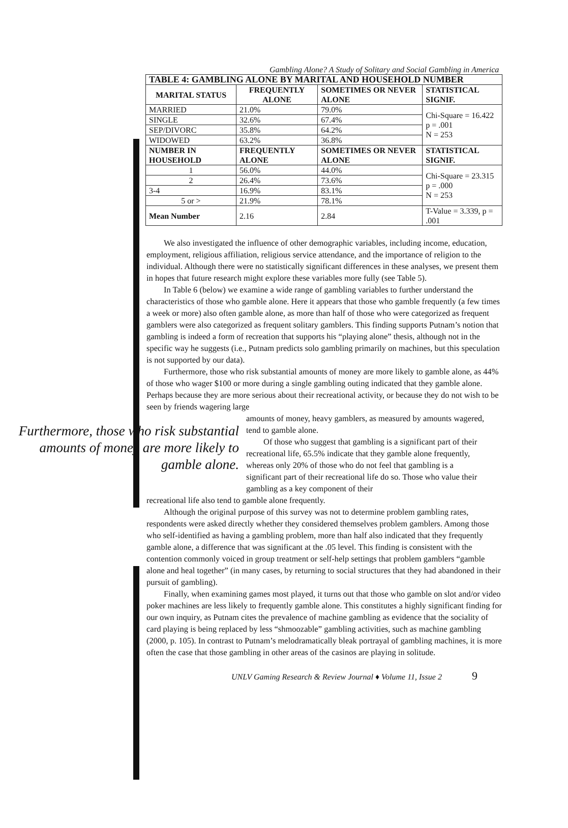Gambling Alone? A Study of Solitary and Social Gambling in America
| TABLE 4: GAMBLING ALONE BY MARITAL AND HOUSEHOLD NUMBER | | | |
| --- | --- | --- | --- |
| MARITAL STATUS | FREQUENTLY ALONE | SOMETIMES OR NEVER ALONE | STATISTICAL SIGNIF. |
| MARRIED | 21.0% | 79.0% | Chi-Square = 16.422 p = .001 N = 253 |
| SINGLE | 32.6% | 67.4% | |
| SEP/DIVORC | 35.8% | 64.2% | |
| WIDOWED | 63.2% | 36.8% | |
| NUMBER IN HOUSEHOLD | FREQUENTLY ALONE | SOMETIMES OR NEVER ALONE | STATISTICAL SIGNIF. |
| 1 | 56.0% | 44.0% | Chi-Square = 23.315 p = .000 N = 253 |
| 2 | 26.4% | 73.6% | |
| 3-4 | 16.9% | 83.1% | |
| 5 or > | 21.9% | 78.1% | |
| Mean Number | 2.16 | 2.84 | T-Value = 3.339, p = .001 |
We also investigated the influence of other demographic variables, including income, education, employment, religious affiliation, religious service attendance, and the importance of religion to the individual. Although there were no statistically significant differences in these analyses, we present them in hopes that future research might explore these variables more fully (see Table 5).
In Table 6 (below) we examine a wide range of gambling variables to further understand the characteristics of those who gamble alone. Here it appears that those who gamble frequently (a few times a week or more) also often gamble alone, as more than half of those who were categorized as frequent gamblers were also categorized as frequent solitary gamblers. This finding supports Putnam’s notion that gambling is indeed a form of recreation that supports his “playing alone” thesis, although not in the specific way he suggests (i.e., Putnam predicts solo gambling primarily on machines, but this speculation is not supported by our data).
Furthermore, those who risk substantial amounts of money are more likely to gamble alone, as 44% of those who wager $100 or more during a single gambling outing indicated that they gamble alone. Perhaps because they are more serious about their recreational activity, or because they do not wish to be seen by friends wagering large
Furthermore, those who risk substantial amounts of money are more likely to gamble alone.
amounts of money, heavy gamblers, as measured by amounts wagered, tend to gamble alone.
Of those who suggest that gambling is a significant part of their recreational life, 65.5% indicate that they gamble alone frequently, whereas only 20% of those who do not feel that gambling is a significant part of their recreational life do so. Those who value their gambling as a key component of their
recreational life also tend to gamble alone frequently.
Although the original purpose of this survey was not to determine problem gambling rates, respondents were asked directly whether they considered themselves problem gamblers. Among those who self-identified as having a gambling problem, more than half also indicated that they frequently gamble alone, a difference that was significant at the .05 level. This finding is consistent with the contention commonly voiced in group treatment or self-help settings that problem gamblers “gamble alone and heal together” (in many cases, by returning to social structures that they had abandoned in their pursuit of gambling).
Finally, when examining games most played, it turns out that those who gamble on slot and/or video poker machines are less likely to frequently gamble alone. This constitutes a highly significant finding for our own inquiry, as Putnam cites the prevalence of machine gambling as evidence that the sociality of card playing is being replaced by less “shmoozable” gambling activities, such as machine gambling (2000, p. 105). In contrast to Putnam’s melodramatically bleak portrayal of gambling machines, it is more often the case that those gambling in other areas of the casinos are playing in solitude.
UNLV Gaming Research & Review Journal ♦ Volume 11, Issue 2 9